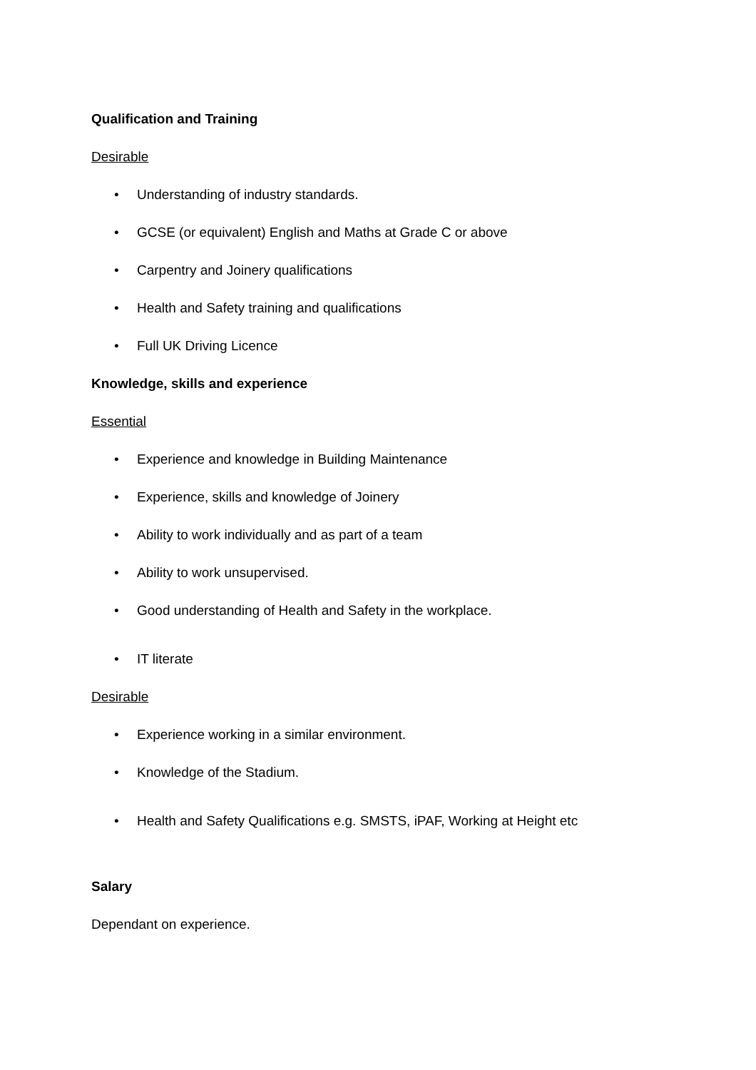Qualification and Training
Desirable
• Understanding of industry standards.
• GCSE (or equivalent) English and Maths at Grade C or above
• Carpentry and Joinery qualifications
• Health and Safety training and qualifications
• Full UK Driving Licence
Knowledge, skills and experience
Essential
• Experience and knowledge in Building Maintenance
• Experience, skills and knowledge of Joinery
• Ability to work individually and as part of a team
• Ability to work unsupervised.
• Good understanding of Health and Safety in the workplace.
• IT literate
Desirable
• Experience working in a similar environment.
• Knowledge of the Stadium.
• Health and Safety Qualifications e.g. SMSTS, iPAF, Working at Height etc
Salary
Dependant on experience.